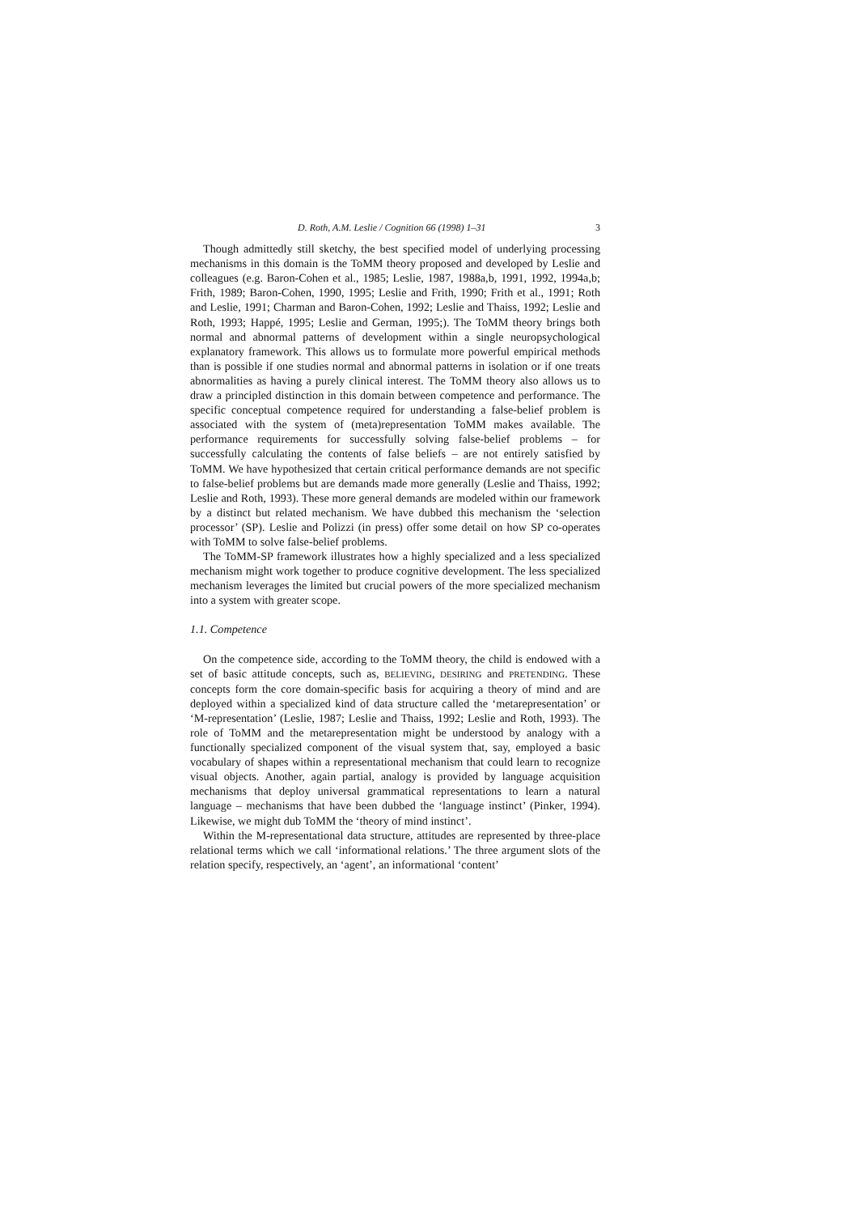D. Roth, A.M. Leslie / Cognition 66 (1998) 1–31 3
Though admittedly still sketchy, the best specified model of underlying processing mechanisms in this domain is the ToMM theory proposed and developed by Leslie and colleagues (e.g. Baron-Cohen et al., 1985; Leslie, 1987, 1988a,b, 1991, 1992, 1994a,b; Frith, 1989; Baron-Cohen, 1990, 1995; Leslie and Frith, 1990; Frith et al., 1991; Roth and Leslie, 1991; Charman and Baron-Cohen, 1992; Leslie and Thaiss, 1992; Leslie and Roth, 1993; Happé, 1995; Leslie and German, 1995;). The ToMM theory brings both normal and abnormal patterns of development within a single neuropsychological explanatory framework. This allows us to formulate more powerful empirical methods than is possible if one studies normal and abnormal patterns in isolation or if one treats abnormalities as having a purely clinical interest. The ToMM theory also allows us to draw a principled distinction in this domain between competence and performance. The specific conceptual competence required for understanding a false-belief problem is associated with the system of (meta)representation ToMM makes available. The performance requirements for successfully solving false-belief problems – for successfully calculating the contents of false beliefs – are not entirely satisfied by ToMM. We have hypothesized that certain critical performance demands are not specific to false-belief problems but are demands made more generally (Leslie and Thaiss, 1992; Leslie and Roth, 1993). These more general demands are modeled within our framework by a distinct but related mechanism. We have dubbed this mechanism the ‘selection processor’ (SP). Leslie and Polizzi (in press) offer some detail on how SP co-operates with ToMM to solve false-belief problems.
The ToMM-SP framework illustrates how a highly specialized and a less specialized mechanism might work together to produce cognitive development. The less specialized mechanism leverages the limited but crucial powers of the more specialized mechanism into a system with greater scope.
1.1. Competence
On the competence side, according to the ToMM theory, the child is endowed with a set of basic attitude concepts, such as, BELIEVING, DESIRING and PRETENDING. These concepts form the core domain-specific basis for acquiring a theory of mind and are deployed within a specialized kind of data structure called the ‘metarepresentation’ or ‘M-representation’ (Leslie, 1987; Leslie and Thaiss, 1992; Leslie and Roth, 1993). The role of ToMM and the metarepresentation might be understood by analogy with a functionally specialized component of the visual system that, say, employed a basic vocabulary of shapes within a representational mechanism that could learn to recognize visual objects. Another, again partial, analogy is provided by language acquisition mechanisms that deploy universal grammatical representations to learn a natural language – mechanisms that have been dubbed the ‘language instinct’ (Pinker, 1994). Likewise, we might dub ToMM the ‘theory of mind instinct’.
Within the M-representational data structure, attitudes are represented by three-place relational terms which we call ‘informational relations.’ The three argument slots of the relation specify, respectively, an ‘agent’, an informational ‘content’